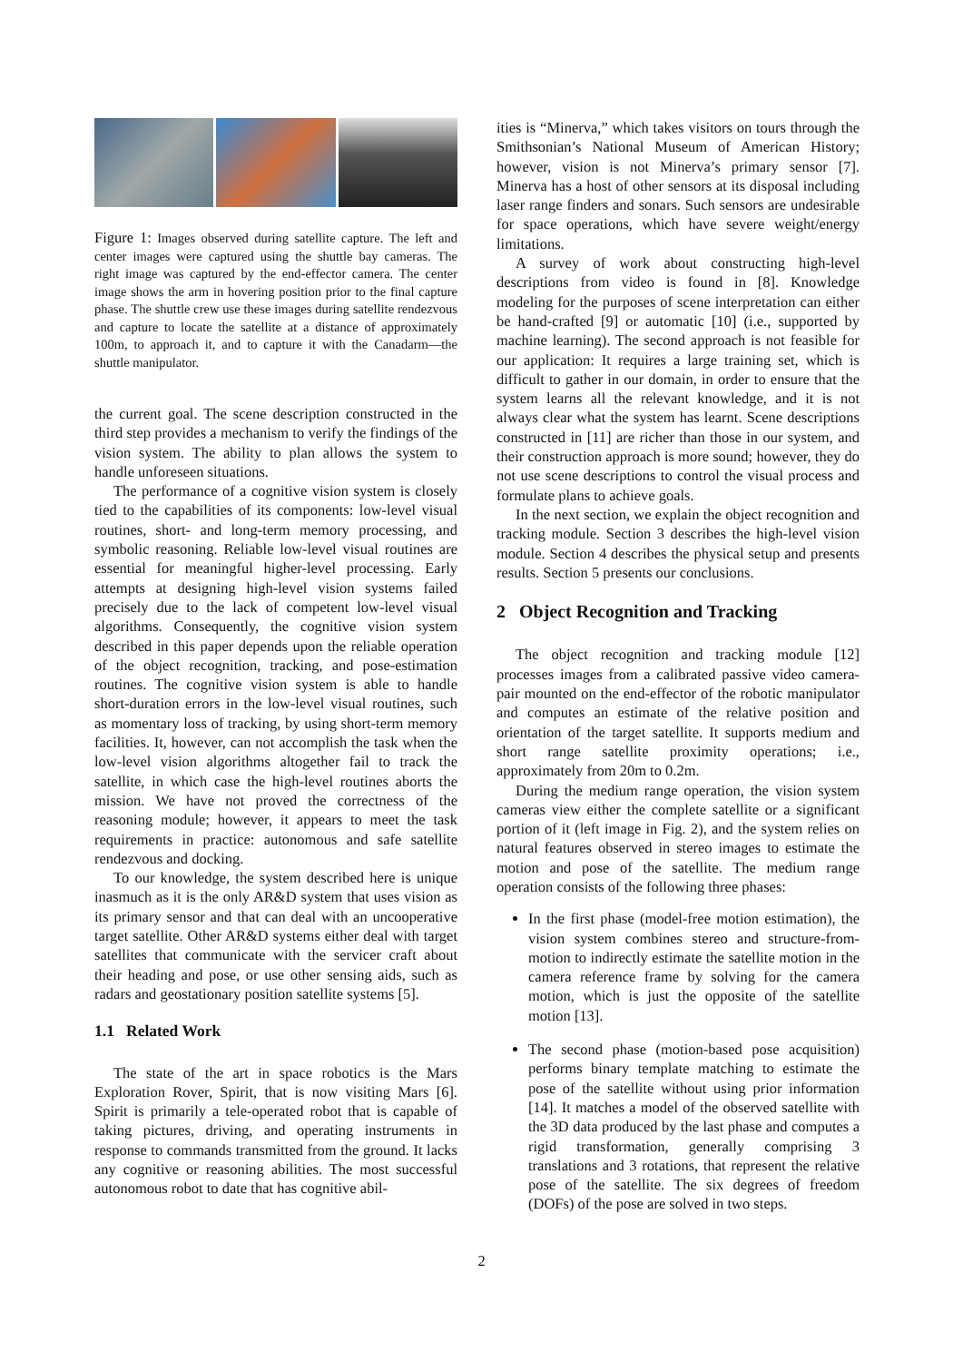Figure 1: Images observed during satellite capture. The left and center images were captured using the shuttle bay cameras. The right image was captured by the end-effector camera. The center image shows the arm in hovering position prior to the final capture phase. The shuttle crew use these images during satellite rendezvous and capture to locate the satellite at a distance of approximately 100m, to approach it, and to capture it with the Canadarm—the shuttle manipulator.
the current goal. The scene description constructed in the third step provides a mechanism to verify the findings of the vision system. The ability to plan allows the system to handle unforeseen situations.
The performance of a cognitive vision system is closely tied to the capabilities of its components: low-level visual routines, short- and long-term memory processing, and symbolic reasoning. Reliable low-level visual routines are essential for meaningful higher-level processing. Early attempts at designing high-level vision systems failed precisely due to the lack of competent low-level visual algorithms. Consequently, the cognitive vision system described in this paper depends upon the reliable operation of the object recognition, tracking, and pose-estimation routines. The cognitive vision system is able to handle short-duration errors in the low-level visual routines, such as momentary loss of tracking, by using short-term memory facilities. It, however, can not accomplish the task when the low-level vision algorithms altogether fail to track the satellite, in which case the high-level routines aborts the mission. We have not proved the correctness of the reasoning module; however, it appears to meet the task requirements in practice: autonomous and safe satellite rendezvous and docking.
To our knowledge, the system described here is unique inasmuch as it is the only AR&D system that uses vision as its primary sensor and that can deal with an uncooperative target satellite. Other AR&D systems either deal with target satellites that communicate with the servicer craft about their heading and pose, or use other sensing aids, such as radars and geostationary position satellite systems [5].
1.1 Related Work
The state of the art in space robotics is the Mars Exploration Rover, Spirit, that is now visiting Mars [6]. Spirit is primarily a tele-operated robot that is capable of taking pictures, driving, and operating instruments in response to commands transmitted from the ground. It lacks any cognitive or reasoning abilities. The most successful autonomous robot to date that has cognitive abil-
ities is “Minerva,” which takes visitors on tours through the Smithsonian’s National Museum of American History; however, vision is not Minerva’s primary sensor [7]. Minerva has a host of other sensors at its disposal including laser range finders and sonars. Such sensors are undesirable for space operations, which have severe weight/energy limitations.
A survey of work about constructing high-level descriptions from video is found in [8]. Knowledge modeling for the purposes of scene interpretation can either be hand-crafted [9] or automatic [10] (i.e., supported by machine learning). The second approach is not feasible for our application: It requires a large training set, which is difficult to gather in our domain, in order to ensure that the system learns all the relevant knowledge, and it is not always clear what the system has learnt. Scene descriptions constructed in [11] are richer than those in our system, and their construction approach is more sound; however, they do not use scene descriptions to control the visual process and formulate plans to achieve goals.
In the next section, we explain the object recognition and tracking module. Section 3 describes the high-level vision module. Section 4 describes the physical setup and presents results. Section 5 presents our conclusions.
2 Object Recognition and Tracking
The object recognition and tracking module [12] processes images from a calibrated passive video camera-pair mounted on the end-effector of the robotic manipulator and computes an estimate of the relative position and orientation of the target satellite. It supports medium and short range satellite proximity operations; i.e., approximately from 20m to 0.2m.
During the medium range operation, the vision system cameras view either the complete satellite or a significant portion of it (left image in Fig. 2), and the system relies on natural features observed in stereo images to estimate the motion and pose of the satellite. The medium range operation consists of the following three phases:
In the first phase (model-free motion estimation), the vision system combines stereo and structure-from-motion to indirectly estimate the satellite motion in the camera reference frame by solving for the camera motion, which is just the opposite of the satellite motion [13].
The second phase (motion-based pose acquisition) performs binary template matching to estimate the pose of the satellite without using prior information [14]. It matches a model of the observed satellite with the 3D data produced by the last phase and computes a rigid transformation, generally comprising 3 translations and 3 rotations, that represent the relative pose of the satellite. The six degrees of freedom (DOFs) of the pose are solved in two steps.
2